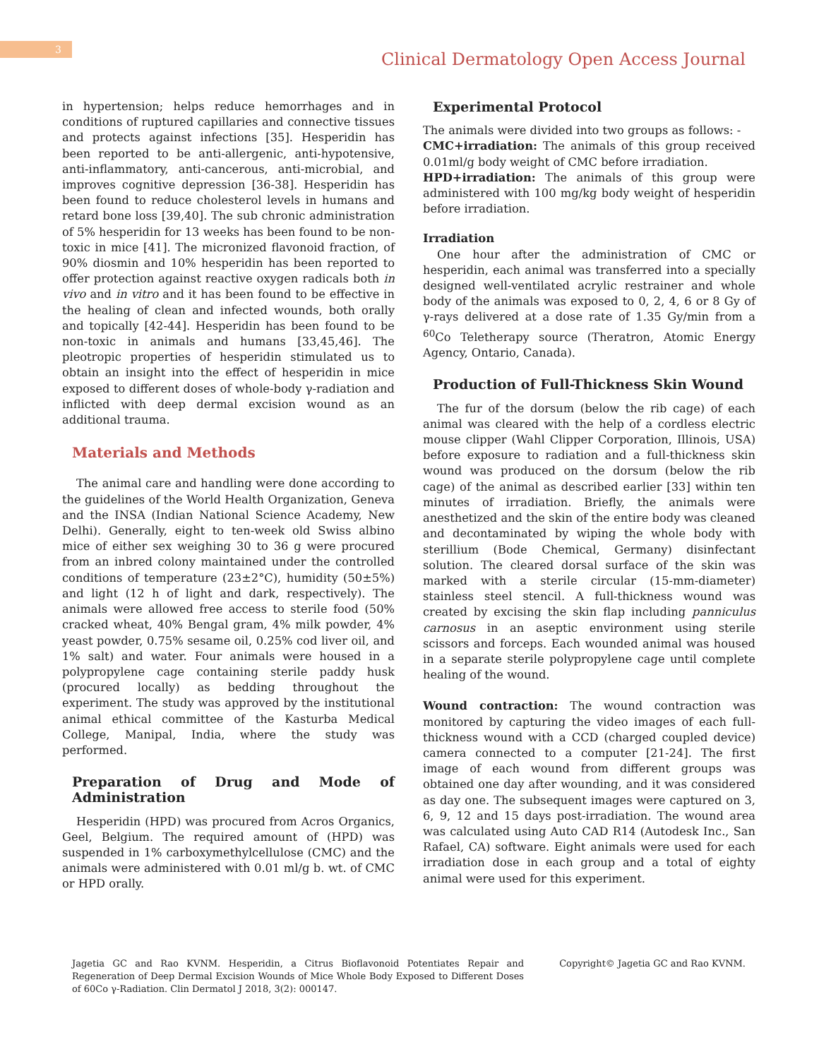3
Clinical Dermatology Open Access Journal
in hypertension; helps reduce hemorrhages and in conditions of ruptured capillaries and connective tissues and protects against infections [35]. Hesperidin has been reported to be anti-allergenic, anti-hypotensive, anti-inflammatory, anti-cancerous, anti-microbial, and improves cognitive depression [36-38]. Hesperidin has been found to reduce cholesterol levels in humans and retard bone loss [39,40]. The sub chronic administration of 5% hesperidin for 13 weeks has been found to be non-toxic in mice [41]. The micronized flavonoid fraction, of 90% diosmin and 10% hesperidin has been reported to offer protection against reactive oxygen radicals both in vivo and in vitro and it has been found to be effective in the healing of clean and infected wounds, both orally and topically [42-44]. Hesperidin has been found to be non-toxic in animals and humans [33,45,46]. The pleotropic properties of hesperidin stimulated us to obtain an insight into the effect of hesperidin in mice exposed to different doses of whole-body γ-radiation and inflicted with deep dermal excision wound as an additional trauma.
Materials and Methods
The animal care and handling were done according to the guidelines of the World Health Organization, Geneva and the INSA (Indian National Science Academy, New Delhi). Generally, eight to ten-week old Swiss albino mice of either sex weighing 30 to 36 g were procured from an inbred colony maintained under the controlled conditions of temperature (23±2°C), humidity (50±5%) and light (12 h of light and dark, respectively). The animals were allowed free access to sterile food (50% cracked wheat, 40% Bengal gram, 4% milk powder, 4% yeast powder, 0.75% sesame oil, 0.25% cod liver oil, and 1% salt) and water. Four animals were housed in a polypropylene cage containing sterile paddy husk (procured locally) as bedding throughout the experiment. The study was approved by the institutional animal ethical committee of the Kasturba Medical College, Manipal, India, where the study was performed.
Preparation of Drug and Mode of Administration
Hesperidin (HPD) was procured from Acros Organics, Geel, Belgium. The required amount of (HPD) was suspended in 1% carboxymethylcellulose (CMC) and the animals were administered with 0.01 ml/g b. wt. of CMC or HPD orally.
Experimental Protocol
The animals were divided into two groups as follows: -
CMC+irradiation: The animals of this group received 0.01ml/g body weight of CMC before irradiation.
HPD+irradiation: The animals of this group were administered with 100 mg/kg body weight of hesperidin before irradiation.
Irradiation
One hour after the administration of CMC or hesperidin, each animal was transferred into a specially designed well-ventilated acrylic restrainer and whole body of the animals was exposed to 0, 2, 4, 6 or 8 Gy of γ-rays delivered at a dose rate of 1.35 Gy/min from a <sup>60</sup>Co Teletherapy source (Theratron, Atomic Energy Agency, Ontario, Canada).
Production of Full-Thickness Skin Wound
The fur of the dorsum (below the rib cage) of each animal was cleared with the help of a cordless electric mouse clipper (Wahl Clipper Corporation, Illinois, USA) before exposure to radiation and a full-thickness skin wound was produced on the dorsum (below the rib cage) of the animal as described earlier [33] within ten minutes of irradiation. Briefly, the animals were anesthetized and the skin of the entire body was cleaned and decontaminated by wiping the whole body with sterillium (Bode Chemical, Germany) disinfectant solution. The cleared dorsal surface of the skin was marked with a sterile circular (15-mm-diameter) stainless steel stencil. A full-thickness wound was created by excising the skin flap including panniculus carnosus in an aseptic environment using sterile scissors and forceps. Each wounded animal was housed in a separate sterile polypropylene cage until complete healing of the wound.
Wound contraction: The wound contraction was monitored by capturing the video images of each full-thickness wound with a CCD (charged coupled device) camera connected to a computer [21-24]. The first image of each wound from different groups was obtained one day after wounding, and it was considered as day one. The subsequent images were captured on 3, 6, 9, 12 and 15 days post-irradiation. The wound area was calculated using Auto CAD R14 (Autodesk Inc., San Rafael, CA) software. Eight animals were used for each irradiation dose in each group and a total of eighty animal were used for this experiment.
Jagetia GC and Rao KVNM. Hesperidin, a Citrus Bioflavonoid Potentiates Repair and Regeneration of Deep Dermal Excision Wounds of Mice Whole Body Exposed to Different Doses of 60Co γ-Radiation. Clin Dermatol J 2018, 3(2): 000147.
Copyright© Jagetia GC and Rao KVNM.